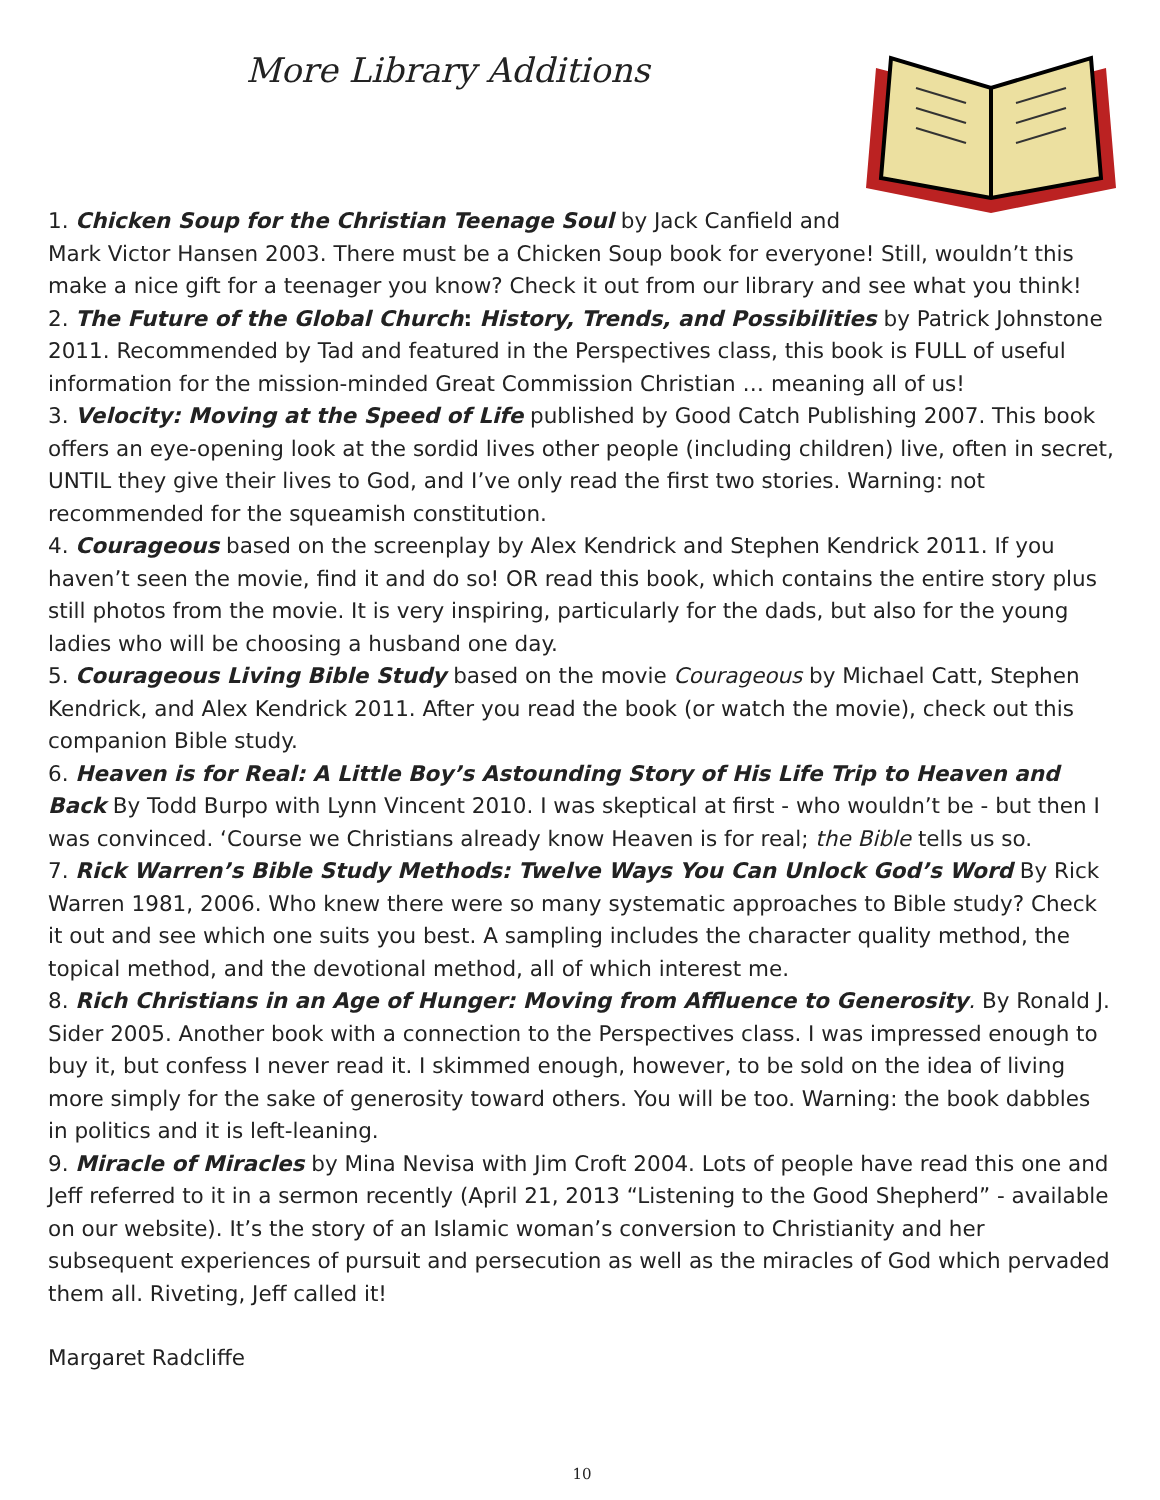More Library Additions
1. Chicken Soup for the Christian Teenage Soul by Jack Canfield and Mark Victor Hansen 2003. There must be a Chicken Soup book for everyone! Still, wouldn’t this make a nice gift for a teenager you know? Check it out from our library and see what you think!
2. The Future of the Global Church: History, Trends, and Possibilities by Patrick Johnstone 2011. Recommended by Tad and featured in the Perspectives class, this book is FULL of useful information for the mission-minded Great Commission Christian … meaning all of us!
3. Velocity: Moving at the Speed of Life published by Good Catch Publishing 2007. This book offers an eye-opening look at the sordid lives other people (including children) live, often in secret, UNTIL they give their lives to God, and I’ve only read the first two stories. Warning: not recommended for the squeamish constitution.
4. Courageous based on the screenplay by Alex Kendrick and Stephen Kendrick 2011. If you haven’t seen the movie, find it and do so! OR read this book, which contains the entire story plus still photos from the movie. It is very inspiring, particularly for the dads, but also for the young ladies who will be choosing a husband one day.
5. Courageous Living Bible Study based on the movie Courageous by Michael Catt, Stephen Kendrick, and Alex Kendrick 2011. After you read the book (or watch the movie), check out this companion Bible study.
6. Heaven is for Real: A Little Boy’s Astounding Story of His Life Trip to Heaven and Back By Todd Burpo with Lynn Vincent 2010. I was skeptical at first - who wouldn’t be - but then I was convinced. ‘Course we Christians already know Heaven is for real; the Bible tells us so.
7. Rick Warren’s Bible Study Methods: Twelve Ways You Can Unlock God’s Word By Rick Warren 1981, 2006. Who knew there were so many systematic approaches to Bible study? Check it out and see which one suits you best. A sampling includes the character quality method, the topical method, and the devotional method, all of which interest me.
8. Rich Christians in an Age of Hunger: Moving from Affluence to Generosity. By Ronald J. Sider 2005. Another book with a connection to the Perspectives class. I was impressed enough to buy it, but confess I never read it. I skimmed enough, however, to be sold on the idea of living more simply for the sake of generosity toward others. You will be too. Warning: the book dabbles in politics and it is left-leaning.
9. Miracle of Miracles by Mina Nevisa with Jim Croft 2004. Lots of people have read this one and Jeff referred to it in a sermon recently (April 21, 2013 “Listening to the Good Shepherd” - available on our website). It’s the story of an Islamic woman’s conversion to Christianity and her subsequent experiences of pursuit and persecution as well as the miracles of God which pervaded them all. Riveting, Jeff called it!
Margaret Radcliffe
10